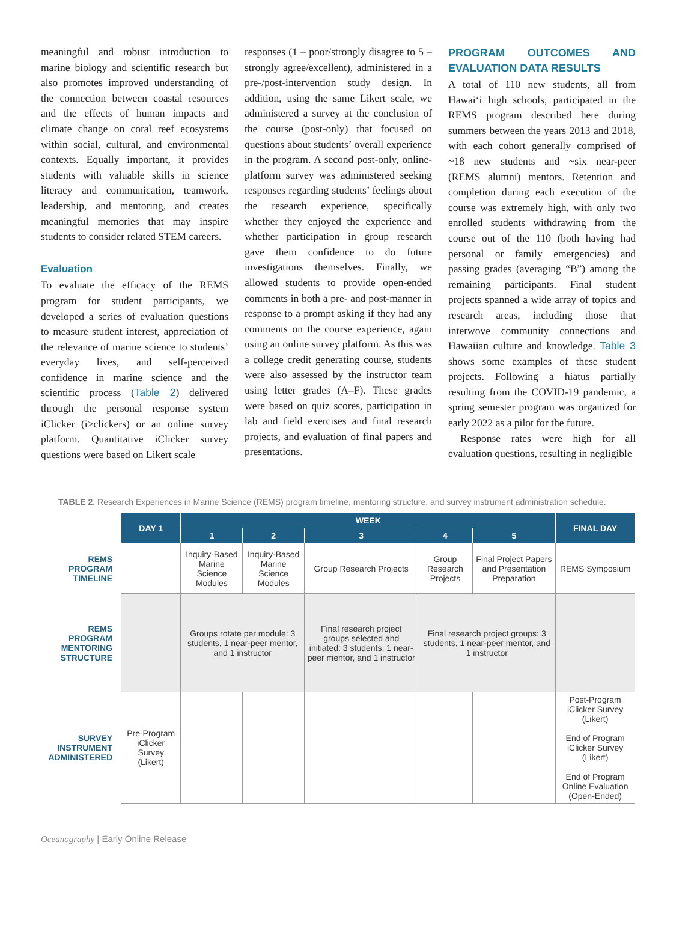meaningful and robust introduction to marine biology and scientific research but also promotes improved understanding of the connection between coastal resources and the effects of human impacts and climate change on coral reef ecosystems within social, cultural, and environmental contexts. Equally important, it provides students with valuable skills in science literacy and communication, teamwork, leadership, and mentoring, and creates meaningful memories that may inspire students to consider related STEM careers.
Evaluation
To evaluate the efficacy of the REMS program for student participants, we developed a series of evaluation questions to measure student interest, appreciation of the relevance of marine science to students’ everyday lives, and self-perceived confidence in marine science and the scientific process (Table 2) delivered through the personal response system iClicker (i>clickers) or an online survey platform. Quantitative iClicker survey questions were based on Likert scale
responses (1 – poor/strongly disagree to 5 – strongly agree/excellent), administered in a pre-/post-intervention study design. In addition, using the same Likert scale, we administered a survey at the conclusion of the course (post-only) that focused on questions about students’ overall experience in the program. A second post-only, online-platform survey was administered seeking responses regarding students’ feelings about the research experience, specifically whether they enjoyed the experience and whether participation in group research gave them confidence to do future investigations themselves. Finally, we allowed students to provide open-ended comments in both a pre- and post-manner in response to a prompt asking if they had any comments on the course experience, again using an online survey platform. As this was a college credit generating course, students were also assessed by the instructor team using letter grades (A–F). These grades were based on quiz scores, participation in lab and field exercises and final research projects, and evaluation of final papers and presentations.
PROGRAM OUTCOMES AND EVALUATION DATA RESULTS
A total of 110 new students, all from Hawaiʻi high schools, participated in the REMS program described here during summers between the years 2013 and 2018, with each cohort generally comprised of ~18 new students and ~six near-peer (REMS alumni) mentors. Retention and completion during each execution of the course was extremely high, with only two enrolled students withdrawing from the course out of the 110 (both having had personal or family emergencies) and passing grades (averaging “B”) among the remaining participants. Final student projects spanned a wide array of topics and research areas, including those that interwove community connections and Hawaiian culture and knowledge. Table 3 shows some examples of these student projects. Following a hiatus partially resulting from the COVID-19 pandemic, a spring semester program was organized for early 2022 as a pilot for the future.
Response rates were high for all evaluation questions, resulting in negligible
TABLE 2. Research Experiences in Marine Science (REMS) program timeline, mentoring structure, and survey instrument administration schedule.
| | DAY 1 | WEEK | | | | | FINAL DAY |
| | | 1 | 2 | 3 | 4 | 5 | |
| REMS PROGRAM TIMELINE | | Inquiry-Based Marine Science Modules | Inquiry-Based Marine Science Modules | Group Research Projects | Group Research Projects | Final Project Papers and Presentation Preparation | REMS Symposium |
| REMS PROGRAM MENTORING STRUCTURE | | Groups rotate per module: 3 students, 1 near-peer mentor, and 1 instructor | | Final research project groups selected and initiated: 3 students, 1 near-peer mentor, and 1 instructor | Final research project groups: 3 students, 1 near-peer mentor, and 1 instructor | | |
| SURVEY INSTRUMENT ADMINISTERED | Pre-Program iClicker Survey (Likert) | | | | | | Post-Program iClicker Survey (Likert) End of Program iClicker Survey (Likert) End of Program Online Evaluation (Open-Ended) |
Oceanography | Early Online Release